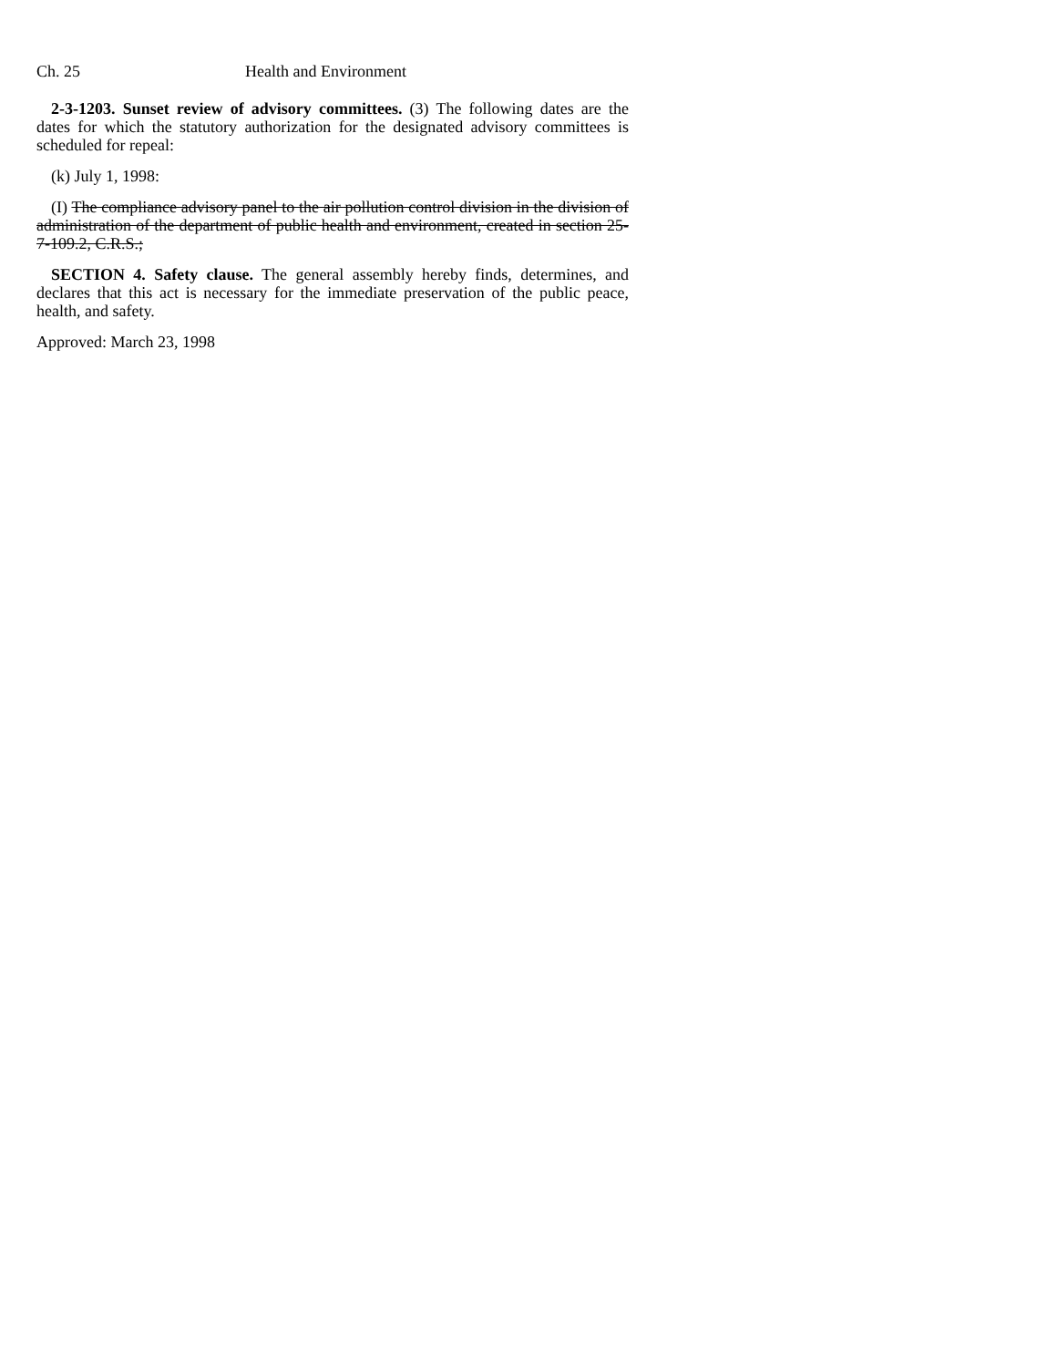Ch. 25 Health and Environment
2-3-1203. Sunset review of advisory committees. (3) The following dates are the dates for which the statutory authorization for the designated advisory committees is scheduled for repeal:
(k) July 1, 1998:
(I) The compliance advisory panel to the air pollution control division in the division of administration of the department of public health and environment, created in section 25-7-109.2, C.R.S.;
SECTION 4. Safety clause. The general assembly hereby finds, determines, and declares that this act is necessary for the immediate preservation of the public peace, health, and safety.
Approved: March 23, 1998